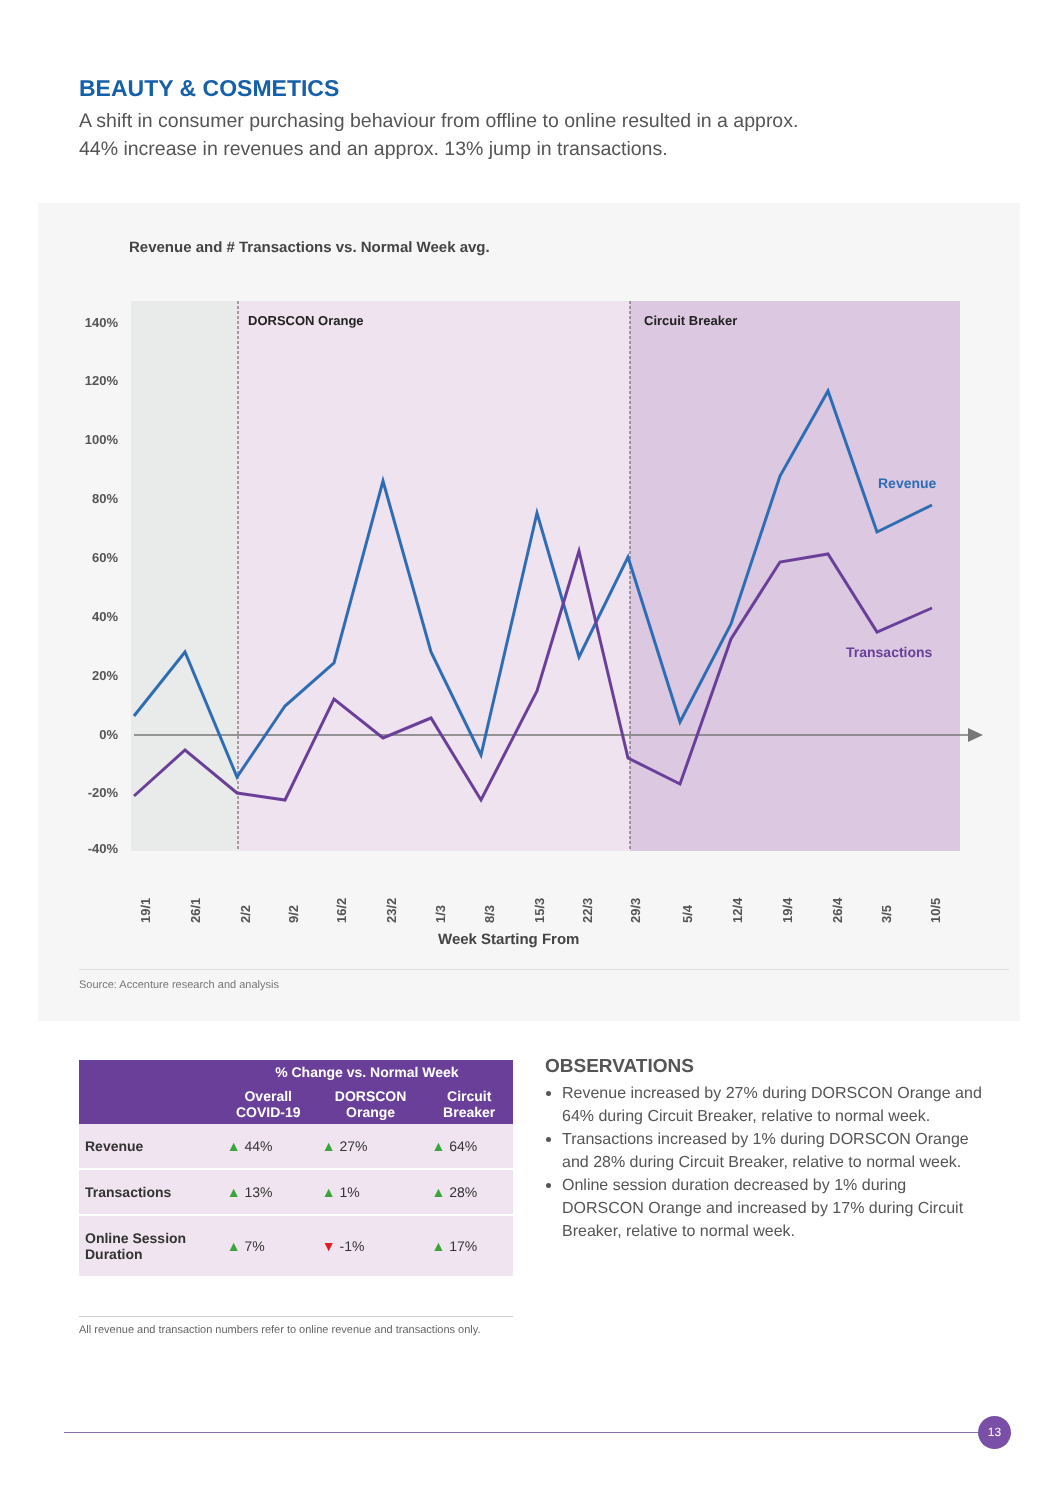BEAUTY & COSMETICS
A shift in consumer purchasing behaviour from offline to online resulted in a approx. 44% increase in revenues and an approx. 13% jump in transactions.
Revenue and # Transactions vs. Normal Week avg.
DORSCON Orange
Circuit Breaker
140%
120%
100%
80%
60%
40%
20%
0%
-20%
-40%
Revenue
Transactions
19/1
26/1
2/2
9/2
16/2
23/2
1/3
8/3
15/3
22/3
29/3
5/4
12/4
19/4
26/4
3/5
10/5
Week Starting From
Source: Accenture research and analysis
| | % Change vs. Normal Week | | |
| --- | --- | --- | --- |
| | Overall COVID-19 | DORSCON Orange | Circuit Breaker |
| Revenue | ▲ 44% | ▲ 27% | ▲ 64% |
| Transactions | ▲ 13% | ▲ 1% | ▲ 28% |
| Online Session Duration | ▲ 7% | ▼ -1% | ▲ 17% |
All revenue and transaction numbers refer to online revenue and transactions only.
OBSERVATIONS
Revenue increased by 27% during DORSCON Orange and 64% during Circuit Breaker, relative to normal week.
Transactions increased by 1% during DORSCON Orange and 28% during Circuit Breaker, relative to normal week.
Online session duration decreased by 1% during DORSCON Orange and increased by 17% during Circuit Breaker, relative to normal week.
13